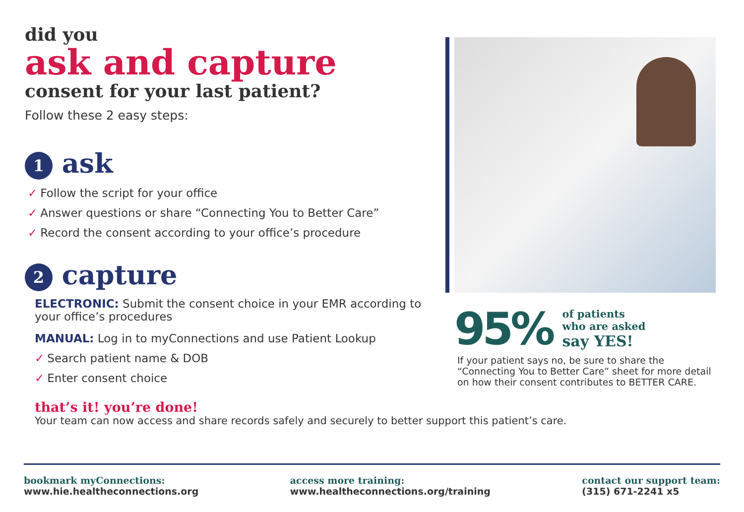did you
ask and capture
consent for your last patient?
Follow these 2 easy steps:
1 ask
✓ Follow the script for your office
✓ Answer questions or share “Connecting You to Better Care”
✓ Record the consent according to your office’s procedure
2 capture
ELECTRONIC: Submit the consent choice in your EMR according to your office’s procedures
MANUAL: Log in to myConnections and use Patient Lookup
✓ Search patient name & DOB
✓ Enter consent choice
that’s it! you’re done!
Your team can now access and share records safely and securely to better support this patient’s care.
95%
of patients
who are asked
say YES!
If your patient says no, be sure to share the “Connecting You to Better Care” sheet for more detail on how their consent contributes to BETTER CARE.
bookmark myConnections:
www.hie.healtheconnections.org
access more training:
www.healtheconnections.org/training
contact our support team:
(315) 671-2241 x5